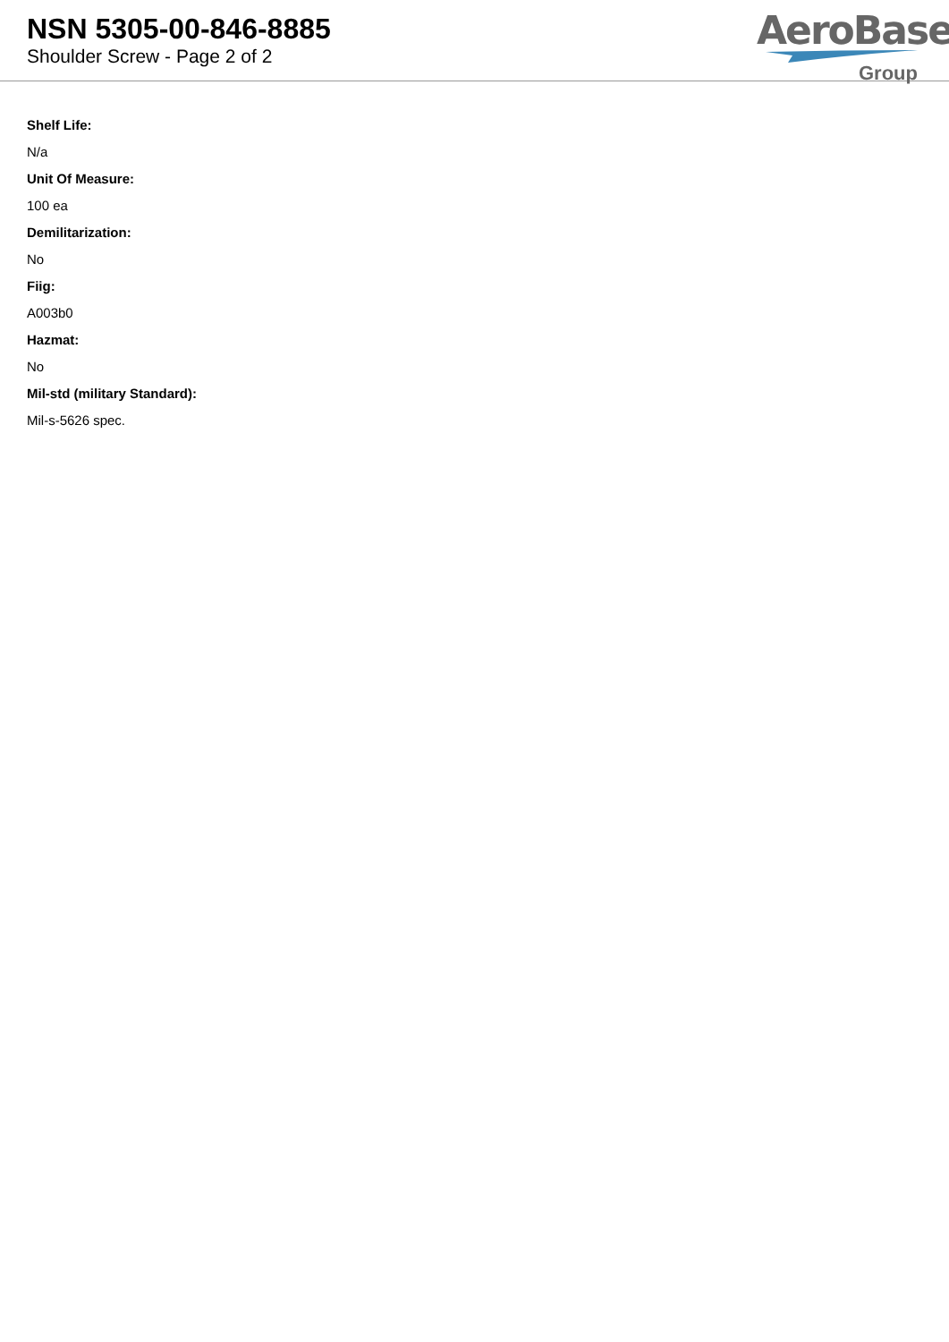NSN 5305-00-846-8885
Shoulder Screw - Page 2 of 2
AeroBase
Group
Shelf Life:
N/a
Unit Of Measure:
100 ea
Demilitarization:
No
Fiig:
A003b0
Hazmat:
No
Mil-std (military Standard):
Mil-s-5626 spec.